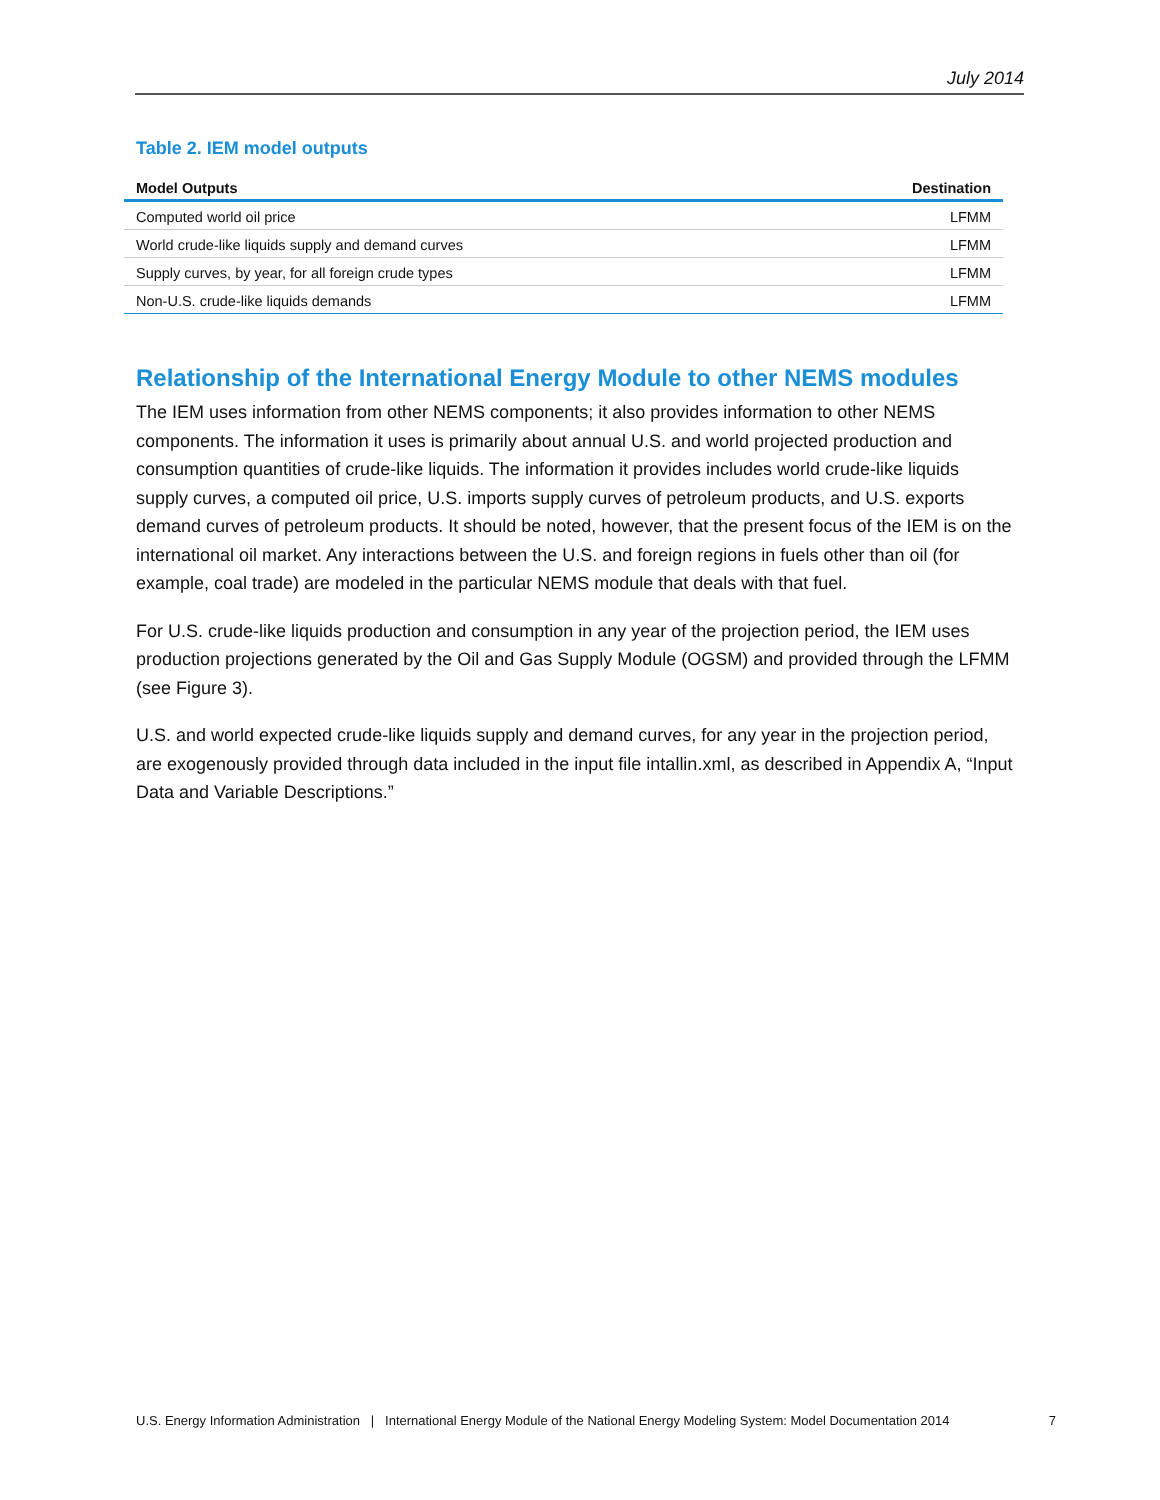July 2014
Table 2. IEM model outputs
| Model Outputs | Destination |
| --- | --- |
| Computed world oil price | LFMM |
| World crude-like liquids supply and demand curves | LFMM |
| Supply curves, by year, for all foreign crude types | LFMM |
| Non-U.S. crude-like liquids demands | LFMM |
Relationship of the International Energy Module to other NEMS modules
The IEM uses information from other NEMS components; it also provides information to other NEMS components. The information it uses is primarily about annual U.S. and world projected production and consumption quantities of crude-like liquids. The information it provides includes world crude-like liquids supply curves, a computed oil price, U.S. imports supply curves of petroleum products, and U.S. exports demand curves of petroleum products. It should be noted, however, that the present focus of the IEM is on the international oil market. Any interactions between the U.S. and foreign regions in fuels other than oil (for example, coal trade) are modeled in the particular NEMS module that deals with that fuel.
For U.S. crude-like liquids production and consumption in any year of the projection period, the IEM uses production projections generated by the Oil and Gas Supply Module (OGSM) and provided through the LFMM (see Figure 3).
U.S. and world expected crude-like liquids supply and demand curves, for any year in the projection period, are exogenously provided through data included in the input file intallin.xml, as described in Appendix A, “Input Data and Variable Descriptions.”
U.S. Energy Information Administration | International Energy Module of the National Energy Modeling System: Model Documentation 2014 7